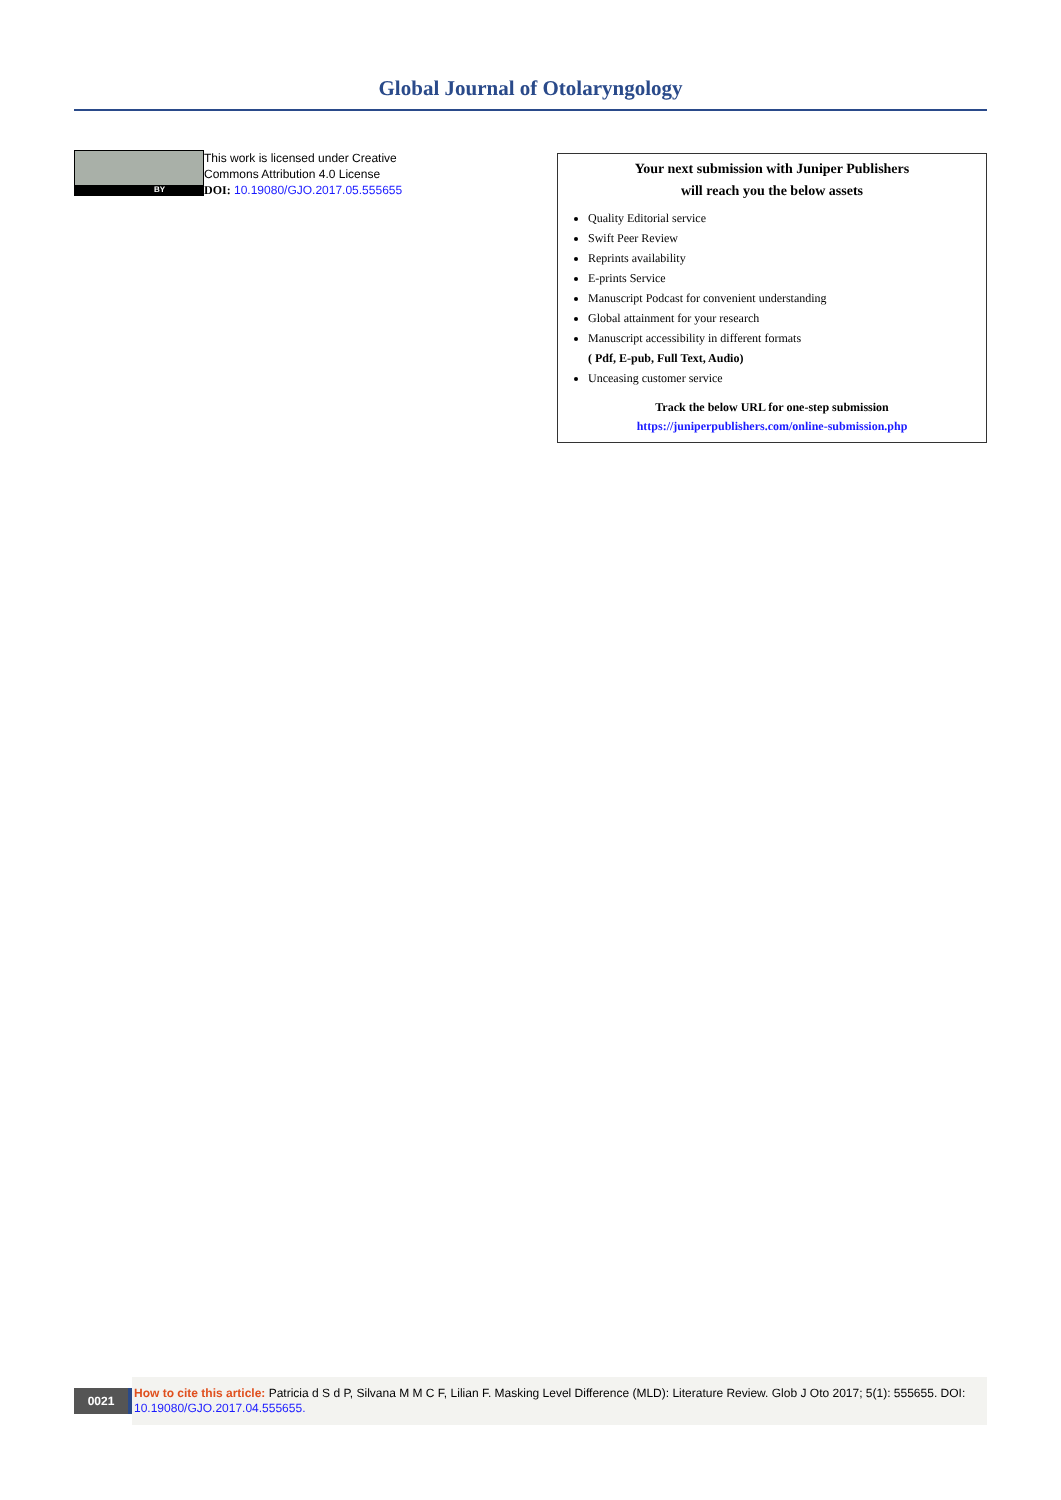Global Journal of Otolaryngology
BY
This work is licensed under Creative
Commons Attribution 4.0 License
DOI: 10.19080/GJO.2017.05.555655
Your next submission with Juniper Publishers
will reach you the below assets
Quality Editorial service
Swift Peer Review
Reprints availability
E-prints Service
Manuscript Podcast for convenient understanding
Global attainment for your research
Manuscript accessibility in different formats
( Pdf, E-pub, Full Text, Audio)
Unceasing customer service
Track the below URL for one-step submission
https://juniperpublishers.com/online-submission.php
0021
How to cite this article: Patricia d S d P, Silvana M M C F, Lilian F. Masking Level Difference (MLD): Literature Review. Glob J Oto 2017; 5(1): 555655. DOI: 10.19080/GJO.2017.04.555655.